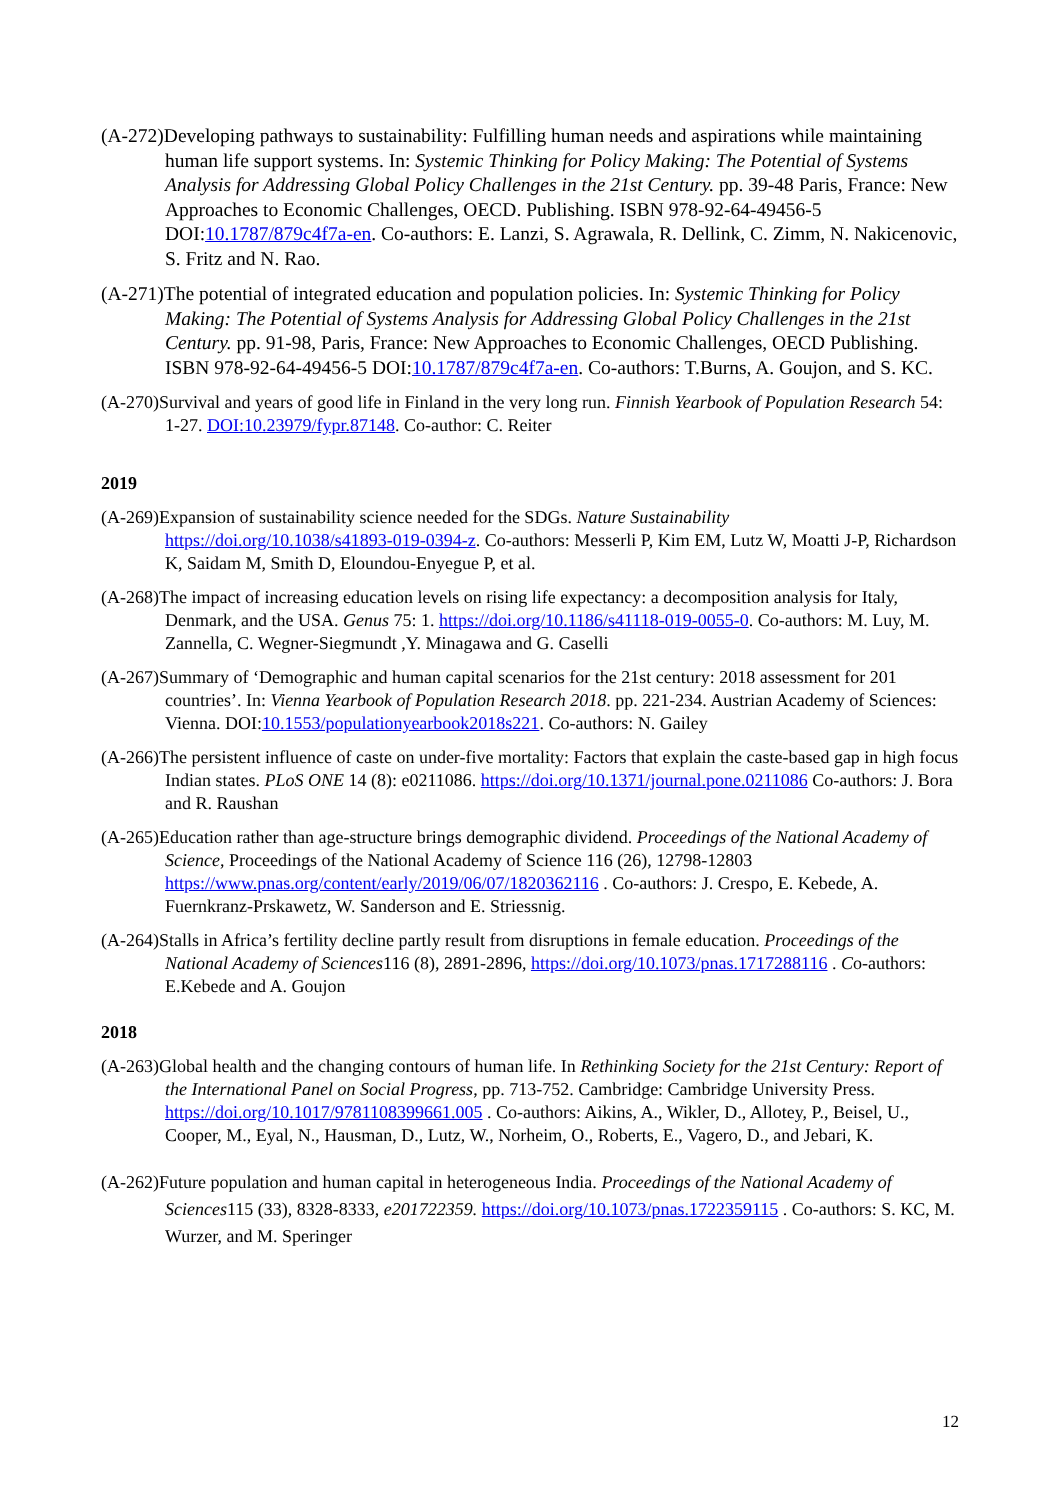(A-272)Developing pathways to sustainability: Fulfilling human needs and aspirations while maintaining human life support systems. In: Systemic Thinking for Policy Making: The Potential of Systems Analysis for Addressing Global Policy Challenges in the 21st Century. pp. 39-48 Paris, France: New Approaches to Economic Challenges, OECD. Publishing. ISBN 978-92-64-49456-5 DOI:10.1787/879c4f7a-en. Co-authors: E. Lanzi, S. Agrawala, R. Dellink, C. Zimm, N. Nakicenovic, S. Fritz and N. Rao.
(A-271)The potential of integrated education and population policies. In: Systemic Thinking for Policy Making: The Potential of Systems Analysis for Addressing Global Policy Challenges in the 21st Century. pp. 91-98, Paris, France: New Approaches to Economic Challenges, OECD Publishing. ISBN 978-92-64-49456-5 DOI:10.1787/879c4f7a-en. Co-authors: T.Burns, A. Goujon, and S. KC.
(A-270)Survival and years of good life in Finland in the very long run. Finnish Yearbook of Population Research 54: 1-27. DOI:10.23979/fypr.87148. Co-author: C. Reiter
2019
(A-269)Expansion of sustainability science needed for the SDGs. Nature Sustainability https://doi.org/10.1038/s41893-019-0394-z. Co-authors: Messerli P, Kim EM, Lutz W, Moatti J-P, Richardson K, Saidam M, Smith D, Eloundou-Enyegue P, et al.
(A-268)The impact of increasing education levels on rising life expectancy: a decomposition analysis for Italy, Denmark, and the USA. Genus 75: 1. https://doi.org/10.1186/s41118-019-0055-0. Co-authors: M. Luy, M. Zannella, C. Wegner-Siegmundt ,Y. Minagawa and G. Caselli
(A-267)Summary of ‘Demographic and human capital scenarios for the 21st century: 2018 assessment for 201 countries’. In: Vienna Yearbook of Population Research 2018. pp. 221-234. Austrian Academy of Sciences: Vienna. DOI:10.1553/populationyearbook2018s221. Co-authors: N. Gailey
(A-266)The persistent influence of caste on under-five mortality: Factors that explain the caste-based gap in high focus Indian states. PLoS ONE 14 (8): e0211086. https://doi.org/10.1371/journal.pone.0211086 Co-authors: J. Bora and R. Raushan
(A-265)Education rather than age-structure brings demographic dividend. Proceedings of the National Academy of Science, Proceedings of the National Academy of Science 116 (26), 12798-12803 https://www.pnas.org/content/early/2019/06/07/1820362116 . Co-authors: J. Crespo, E. Kebede, A. Fuernkranz-Prskawetz, W. Sanderson and E. Striessnig.
(A-264)Stalls in Africa’s fertility decline partly result from disruptions in female education. Proceedings of the National Academy of Sciences116 (8), 2891-2896, https://doi.org/10.1073/pnas.1717288116 . Co-authors: E.Kebede and A. Goujon
2018
(A-263)Global health and the changing contours of human life. In Rethinking Society for the 21st Century: Report of the International Panel on Social Progress, pp. 713-752. Cambridge: Cambridge University Press. https://doi.org/10.1017/9781108399661.005 . Co-authors: Aikins, A., Wikler, D., Allotey, P., Beisel, U., Cooper, M., Eyal, N., Hausman, D., Lutz, W., Norheim, O., Roberts, E., Vagero, D., and Jebari, K.
(A-262)Future population and human capital in heterogeneous India. Proceedings of the National Academy of Sciences115 (33), 8328-8333, e201722359. https://doi.org/10.1073/pnas.1722359115 . Co-authors: S. KC, M. Wurzer, and M. Speringer
12